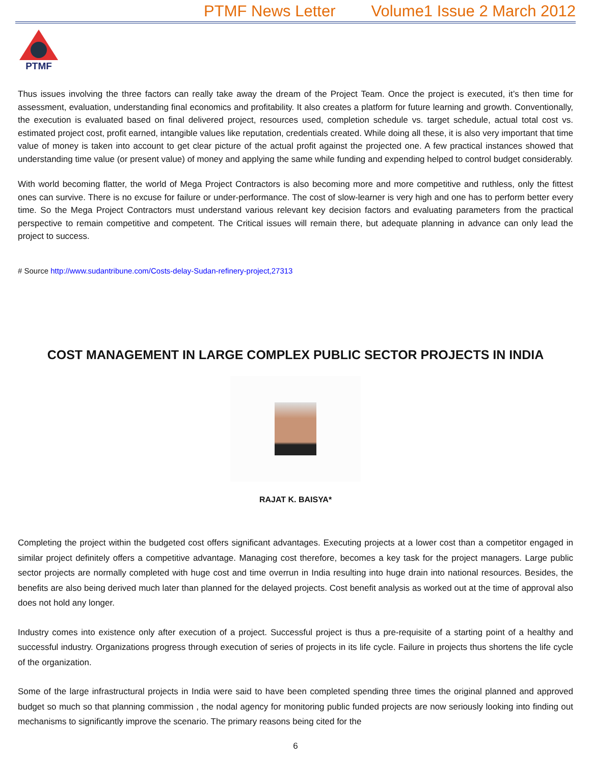PTMF News Letter Volume1 Issue 2 March 2012
PTMF
Thus issues involving the three factors can really take away the dream of the Project Team. Once the project is executed, it’s then time for assessment, evaluation, understanding final economics and profitability. It also creates a platform for future learning and growth. Conventionally, the execution is evaluated based on final delivered project, resources used, completion schedule vs. target schedule, actual total cost vs. estimated project cost, profit earned, intangible values like reputation, credentials created. While doing all these, it is also very important that time value of money is taken into account to get clear picture of the actual profit against the projected one. A few practical instances showed that understanding time value (or present value) of money and applying the same while funding and expending helped to control budget considerably.
With world becoming flatter, the world of Mega Project Contractors is also becoming more and more competitive and ruthless, only the fittest ones can survive. There is no excuse for failure or under-performance. The cost of slow-learner is very high and one has to perform better every time. So the Mega Project Contractors must understand various relevant key decision factors and evaluating parameters from the practical perspective to remain competitive and competent. The Critical issues will remain there, but adequate planning in advance can only lead the project to success.
# Source http://www.sudantribune.com/Costs-delay-Sudan-refinery-project,27313
COST MANAGEMENT IN LARGE COMPLEX PUBLIC SECTOR PROJECTS IN INDIA
RAJAT K. BAISYA*
Completing the project within the budgeted cost offers significant advantages. Executing projects at a lower cost than a competitor engaged in similar project definitely offers a competitive advantage. Managing cost therefore, becomes a key task for the project managers. Large public sector projects are normally completed with huge cost and time overrun in India resulting into huge drain into national resources. Besides, the benefits are also being derived much later than planned for the delayed projects. Cost benefit analysis as worked out at the time of approval also does not hold any longer.
Industry comes into existence only after execution of a project. Successful project is thus a pre-requisite of a starting point of a healthy and successful industry. Organizations progress through execution of series of projects in its life cycle. Failure in projects thus shortens the life cycle of the organization.
Some of the large infrastructural projects in India were said to have been completed spending three times the original planned and approved budget so much so that planning commission , the nodal agency for monitoring public funded projects are now seriously looking into finding out mechanisms to significantly improve the scenario. The primary reasons being cited for the
6